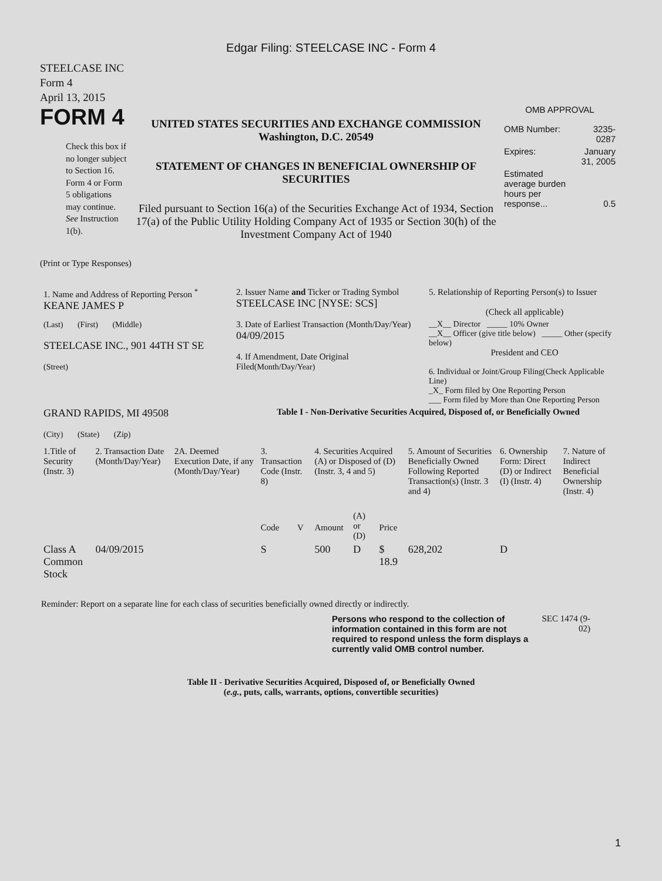Edgar Filing: STEELCASE INC - Form 4
STEELCASE INC
Form 4
April 13, 2015
FORM 4
Check this box if no longer subject to Section 16. Form 4 or Form 5 obligations may continue. See Instruction 1(b).
UNITED STATES SECURITIES AND EXCHANGE COMMISSION
Washington, D.C. 20549
STATEMENT OF CHANGES IN BENEFICIAL OWNERSHIP OF SECURITIES
Filed pursuant to Section 16(a) of the Securities Exchange Act of 1934, Section 17(a) of the Public Utility Holding Company Act of 1935 or Section 30(h) of the Investment Company Act of 1940
OMB APPROVAL
| OMB Number: | 3235-0287 |
| Expires: | January 31, 2005 |
| Estimated average burden hours per response... | 0.5 |
(Print or Type Responses)
| 1. Name and Address of Reporting Person <sup>*</sup> KEANE JAMES P | 2. Issuer Name and Ticker or Trading Symbol STEELCASE INC [NYSE: SCS] | 5. Relationship of Reporting Person(s) to Issuer (Check all applicable) |
| (Last) (First) (Middle) STEELCASE INC., 901 44TH ST SE (Street) | 3. Date of Earliest Transaction (Month/Day/Year) 04/09/2015 4. If Amendment, Date Original Filed (Month/Day/Year) | __X__ Director _____ 10% Owner __X__ Officer (give title below) _____ Other (specify below) President and CEO 6. Individual or Joint/Group Filing(Check Applicable Line) _X_ Form filed by One Reporting Person ___ Form filed by More than One Reporting Person |
| GRAND RAPIDS, MI 49508 (City) (State) (Zip) | Table I - Non-Derivative Securities Acquired, Disposed of, or Beneficially Owned | |
| 1.Title of Security (Instr. 3) | 2. Transaction Date (Month/Day/Year) | 2A. Deemed Execution Date, if any (Month/Day/Year) | 3. Transaction Code (Instr. 8) | | 4. Securities Acquired (A) or Disposed of (D) (Instr. 3, 4 and 5) | | | 5. Amount of Securities Beneficially Owned Following Reported Transaction(s) (Instr. 3 and 4) | 6. Ownership Form: Direct (D) or Indirect (I) (Instr. 4) | 7. Nature of Indirect Beneficial Ownership (Instr. 4) |
| --- | --- | --- | --- | --- | --- | --- | --- | --- | --- | --- |
| | | | Code | V | Amount | (A) or (D) | Price | | | |
| Class A Common Stock | 04/09/2015 | | S | | 500 | D | $ 18.9 | 628,202 | D | |
Reminder: Report on a separate line for each class of securities beneficially owned directly or indirectly.
Persons who respond to the collection of information contained in this form are not required to respond unless the form displays a currently valid OMB control number.
SEC 1474 (9-02)
Table II - Derivative Securities Acquired, Disposed of, or Beneficially Owned
(e.g., puts, calls, warrants, options, convertible securities)
1